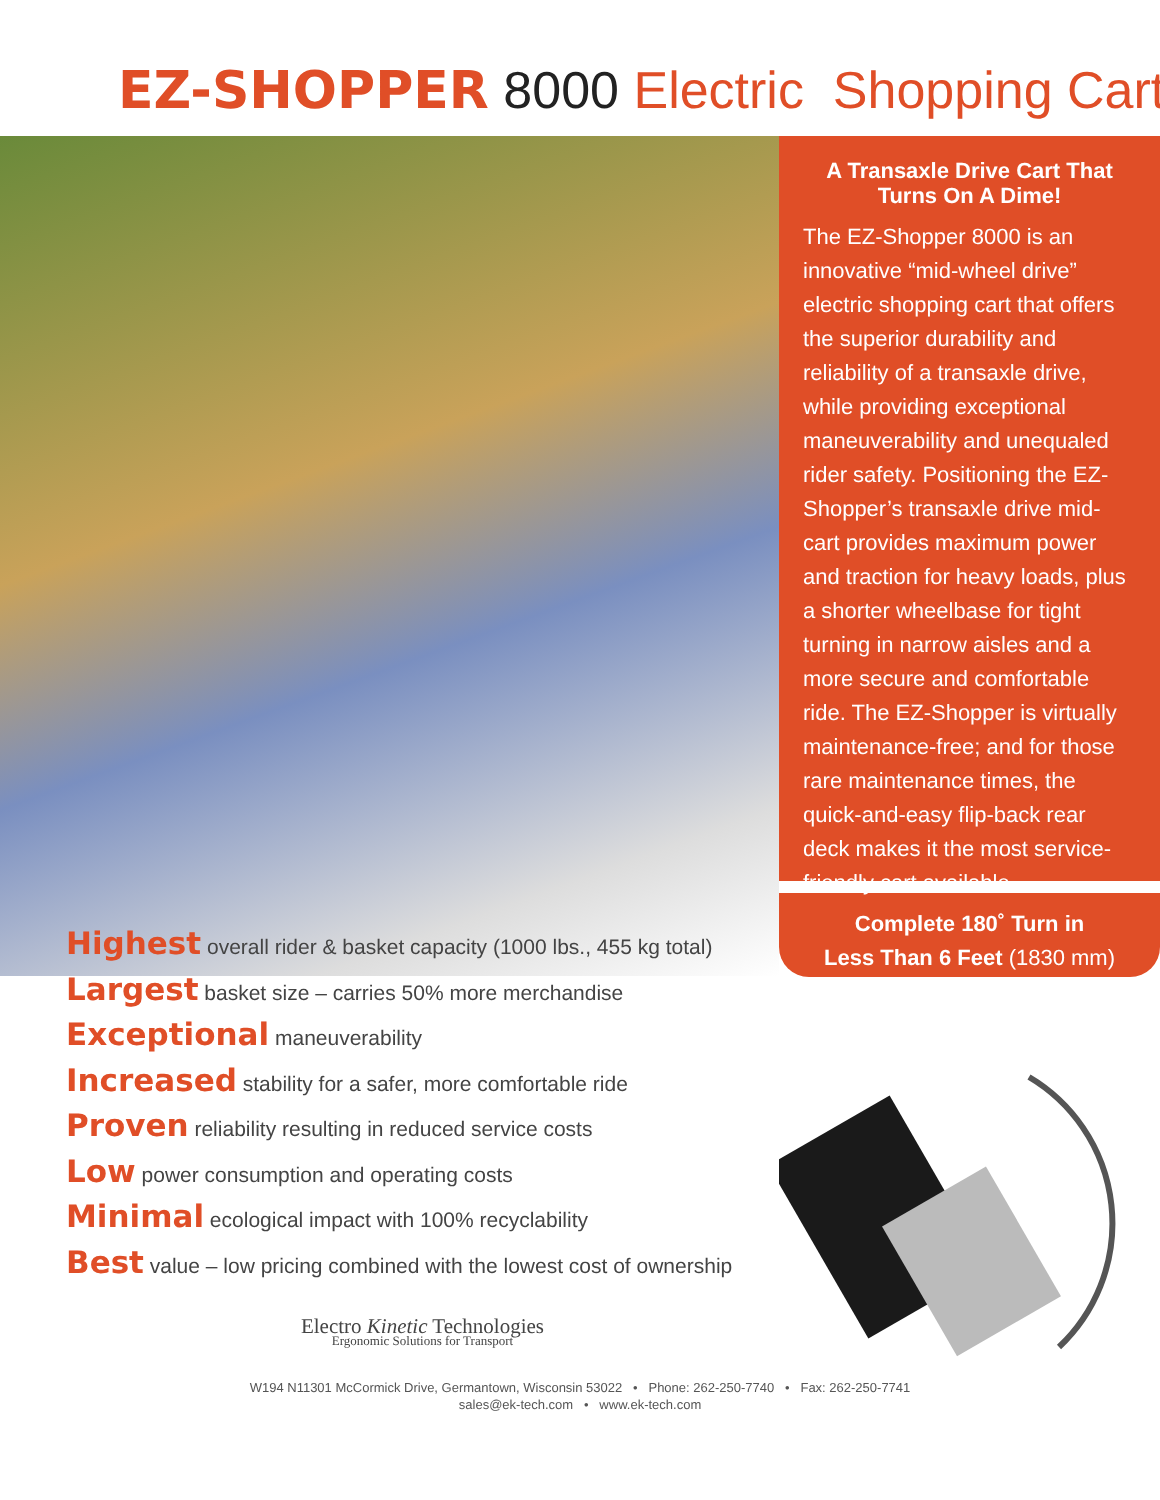EZ-SHOPPER 8000 Electric Shopping Cart
A Transaxle Drive Cart That Turns On A Dime!
The EZ-Shopper 8000 is an innovative “mid-wheel drive” electric shopping cart that offers the superior durability and reliability of a transaxle drive, while providing exceptional maneuverability and unequaled rider safety. Positioning the EZ-Shopper’s transaxle drive mid-cart provides maximum power and traction for heavy loads, plus a shorter wheelbase for tight turning in narrow aisles and a more secure and comfortable ride. The EZ-Shopper is virtually maintenance-free; and for those rare maintenance times, the quick-and-easy flip-back rear deck makes it the most service-friendly cart available.
Complete 180˚ Turn in
Less Than 6 Feet (1830 mm)
Highest overall rider & basket capacity (1000 lbs., 455 kg total)
Largest basket size – carries 50% more merchandise
Exceptional maneuverability
Increased stability for a safer, more comfortable ride
Proven reliability resulting in reduced service costs
Low power consumption and operating costs
Minimal ecological impact with 100% recyclability
Best value – low pricing combined with the lowest cost of ownership
Electro Kinetic Technologies
Ergonomic Solutions for Transport
W194 N11301 McCormick Drive, Germantown, Wisconsin 53022 • Phone: 262-250-7740 • Fax: 262-250-7741
sales@ek-tech.com • www.ek-tech.com